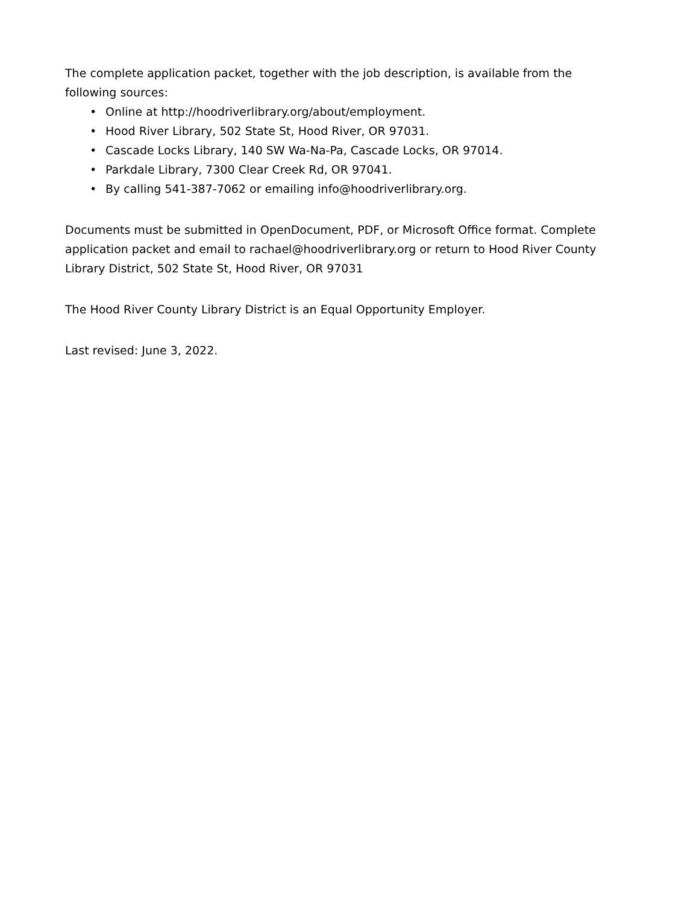The complete application packet, together with the job description, is available from the following sources:
• Online at http://hoodriverlibrary.org/about/employment.
• Hood River Library, 502 State St, Hood River, OR 97031.
• Cascade Locks Library, 140 SW Wa-Na-Pa, Cascade Locks, OR 97014.
• Parkdale Library, 7300 Clear Creek Rd, OR 97041.
• By calling 541-387-7062 or emailing info@hoodriverlibrary.org.
Documents must be submitted in OpenDocument, PDF, or Microsoft Office format. Complete application packet and email to rachael@hoodriverlibrary.org or return to Hood River County Library District, 502 State St, Hood River, OR 97031
The Hood River County Library District is an Equal Opportunity Employer.
Last revised: June 3, 2022.